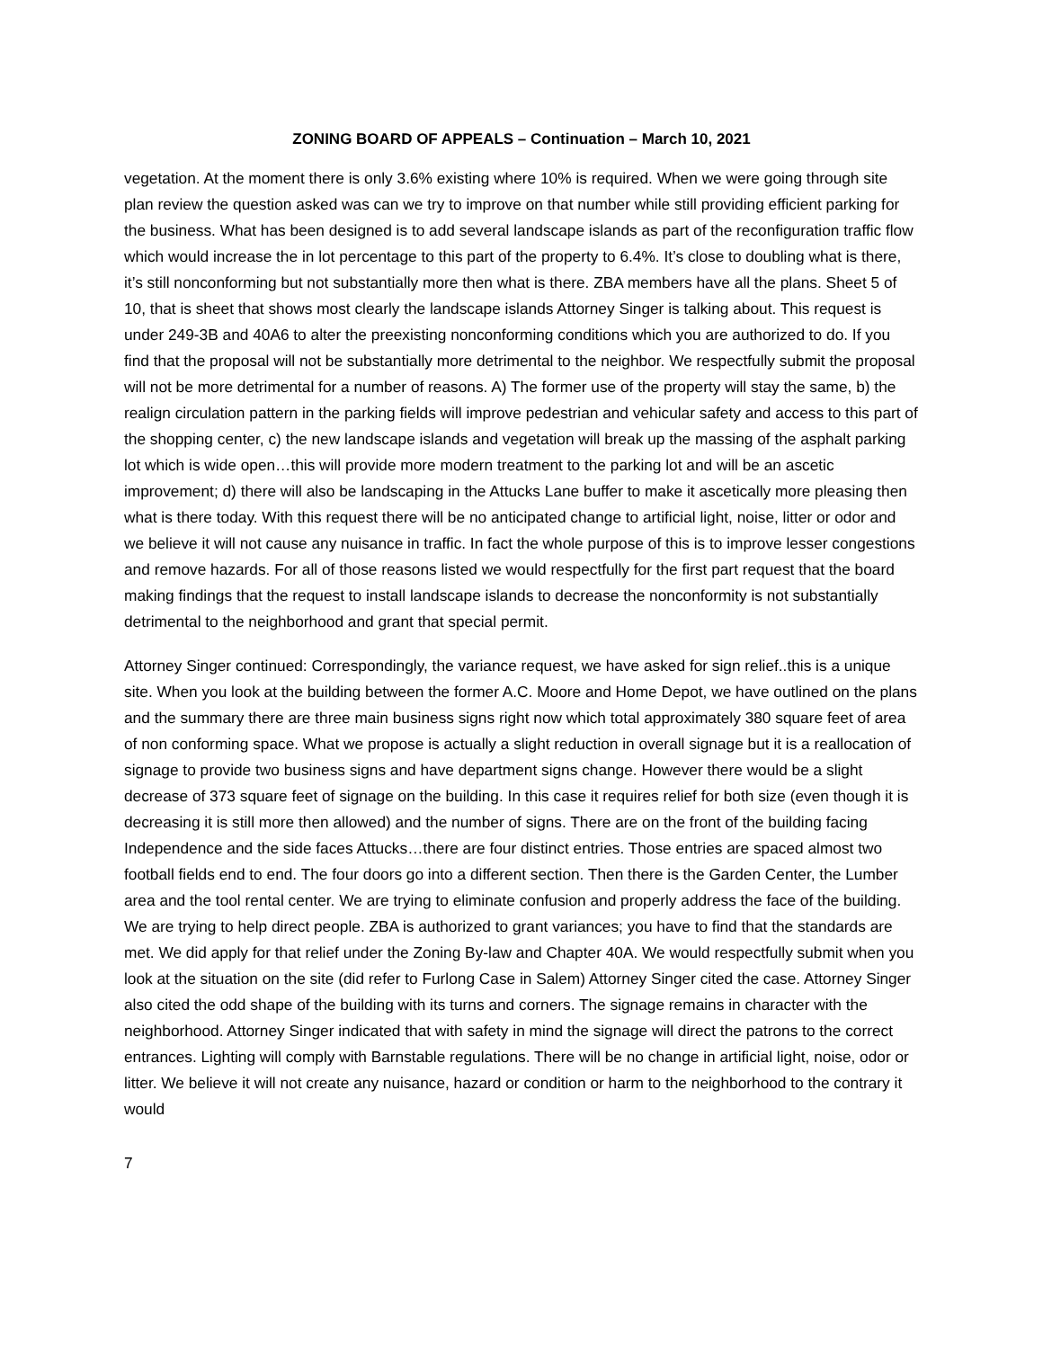ZONING BOARD OF APPEALS – Continuation – March 10, 2021
vegetation. At the moment there is only 3.6% existing where 10% is required. When we were going through site plan review the question asked was can we try to improve on that number while still providing efficient parking for the business. What has been designed is to add several landscape islands as part of the reconfiguration traffic flow which would increase the in lot percentage to this part of the property to 6.4%. It’s close to doubling what is there, it’s still nonconforming but not substantially more then what is there. ZBA members have all the plans. Sheet 5 of 10, that is sheet that shows most clearly the landscape islands Attorney Singer is talking about. This request is under 249-3B and 40A6 to alter the preexisting nonconforming conditions which you are authorized to do. If you find that the proposal will not be substantially more detrimental to the neighbor. We respectfully submit the proposal will not be more detrimental for a number of reasons. A) The former use of the property will stay the same, b) the realign circulation pattern in the parking fields will improve pedestrian and vehicular safety and access to this part of the shopping center, c) the new landscape islands and vegetation will break up the massing of the asphalt parking lot which is wide open…this will provide more modern treatment to the parking lot and will be an ascetic improvement; d) there will also be landscaping in the Attucks Lane buffer to make it ascetically more pleasing then what is there today. With this request there will be no anticipated change to artificial light, noise, litter or odor and we believe it will not cause any nuisance in traffic. In fact the whole purpose of this is to improve lesser congestions and remove hazards. For all of those reasons listed we would respectfully for the first part request that the board making findings that the request to install landscape islands to decrease the nonconformity is not substantially detrimental to the neighborhood and grant that special permit.
Attorney Singer continued: Correspondingly, the variance request, we have asked for sign relief..this is a unique site. When you look at the building between the former A.C. Moore and Home Depot, we have outlined on the plans and the summary there are three main business signs right now which total approximately 380 square feet of area of non conforming space. What we propose is actually a slight reduction in overall signage but it is a reallocation of signage to provide two business signs and have department signs change. However there would be a slight decrease of 373 square feet of signage on the building. In this case it requires relief for both size (even though it is decreasing it is still more then allowed) and the number of signs. There are on the front of the building facing Independence and the side faces Attucks…there are four distinct entries. Those entries are spaced almost two football fields end to end. The four doors go into a different section. Then there is the Garden Center, the Lumber area and the tool rental center. We are trying to eliminate confusion and properly address the face of the building. We are trying to help direct people. ZBA is authorized to grant variances; you have to find that the standards are met. We did apply for that relief under the Zoning By-law and Chapter 40A. We would respectfully submit when you look at the situation on the site (did refer to Furlong Case in Salem) Attorney Singer cited the case. Attorney Singer also cited the odd shape of the building with its turns and corners. The signage remains in character with the neighborhood. Attorney Singer indicated that with safety in mind the signage will direct the patrons to the correct entrances. Lighting will comply with Barnstable regulations. There will be no change in artificial light, noise, odor or litter. We believe it will not create any nuisance, hazard or condition or harm to the neighborhood to the contrary it would
7